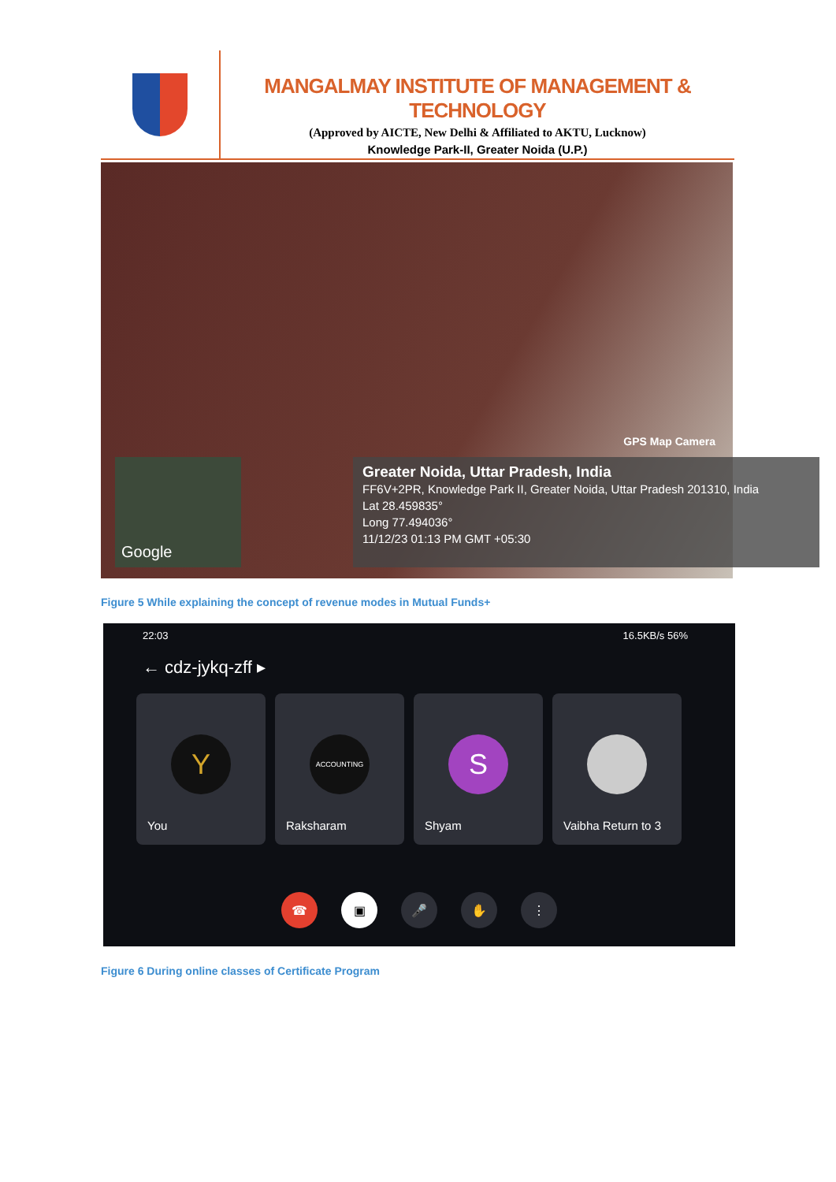MANGALMAY INSTITUTE OF MANAGEMENT & TECHNOLOGY
(Approved by AICTE, New Delhi & Affiliated to AKTU, Lucknow)
Knowledge Park-II, Greater Noida (U.P.)
GPS Map Camera
Google
Greater Noida, Uttar Pradesh, India
FF6V+2PR, Knowledge Park II, Greater Noida, Uttar Pradesh 201310, India
Lat 28.459835°
Long 77.494036°
11/12/23 01:13 PM GMT +05:30
Figure 5 While explaining the concept of revenue modes in Mutual Funds+
22:03 16.5KB/s 56%
← cdz-jykq-zff ▸
Y
You
ACCOUNTING
Raksharam
S
Shyam
Vaibha Return to 3
☎ ▣ 🎤 ✋ ⋮
Figure 6 During online classes of Certificate Program